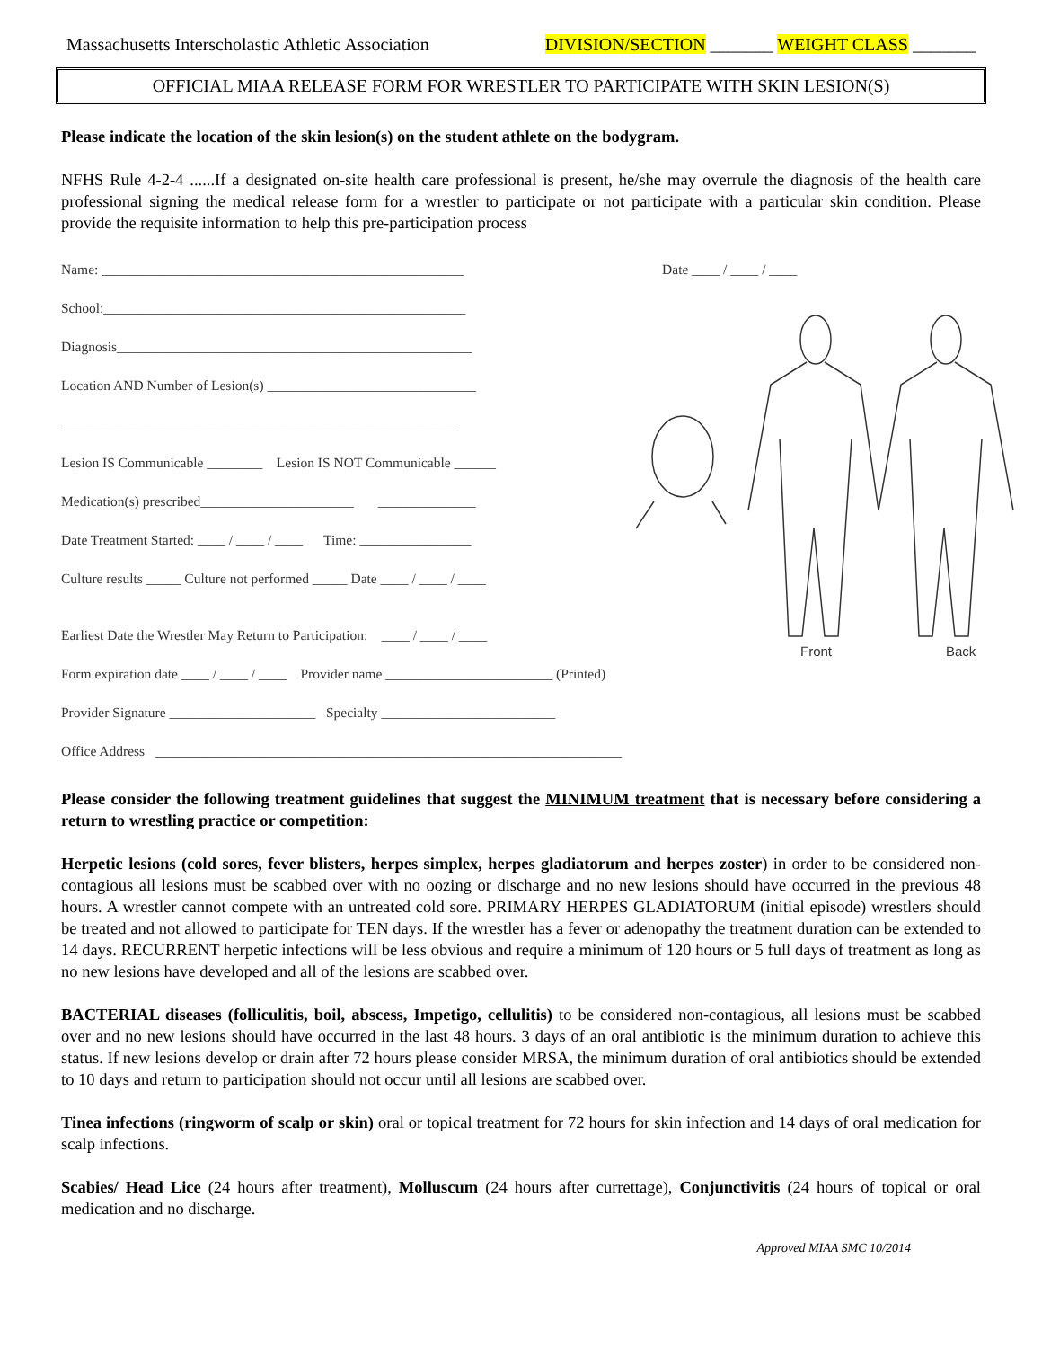Massachusetts Interscholastic Athletic Association DIVISION/SECTION _______ WEIGHT CLASS _______
OFFICIAL MIAA RELEASE FORM FOR WRESTLER TO PARTICIPATE WITH SKIN LESION(S)
Please indicate the location of the skin lesion(s) on the student athlete on the bodygram.
NFHS Rule 4-2-4 ......If a designated on-site health care professional is present, he/she may overrule the diagnosis of the health care professional signing the medical release form for a wrestler to participate or not participate with a particular skin condition. Please provide the requisite information to help this pre-participation process
Name: ____________________________________________________ Date ____ / ____ / ____
School:____________________________________________________
Diagnosis___________________________________________________
Location AND Number of Lesion(s) ______________________________
_________________________________________________________
Lesion IS Communicable ________ Lesion IS NOT Communicable ______
Medication(s) prescribed______________________ ______________
Date Treatment Started: ____ / ____ / ____ Time: ________________
Culture results _____ Culture not performed _____ Date ____ / ____ / ____
Earliest Date the Wrestler May Return to Participation: ____ / ____ / ____
Form expiration date ____ / ____ / ____ Provider name ________________________ (Printed)
Provider Signature _____________________ Specialty _________________________
Office Address ___________________________________________________________________
Front
Back
Please consider the following treatment guidelines that suggest the MINIMUM treatment that is necessary before considering a return to wrestling practice or competition:
Herpetic lesions (cold sores, fever blisters, herpes simplex, herpes gladiatorum and herpes zoster) in order to be considered non-contagious all lesions must be scabbed over with no oozing or discharge and no new lesions should have occurred in the previous 48 hours. A wrestler cannot compete with an untreated cold sore. PRIMARY HERPES GLADIATORUM (initial episode) wrestlers should be treated and not allowed to participate for TEN days. If the wrestler has a fever or adenopathy the treatment duration can be extended to 14 days. RECURRENT herpetic infections will be less obvious and require a minimum of 120 hours or 5 full days of treatment as long as no new lesions have developed and all of the lesions are scabbed over.
BACTERIAL diseases (folliculitis, boil, abscess, Impetigo, cellulitis) to be considered non-contagious, all lesions must be scabbed over and no new lesions should have occurred in the last 48 hours. 3 days of an oral antibiotic is the minimum duration to achieve this status. If new lesions develop or drain after 72 hours please consider MRSA, the minimum duration of oral antibiotics should be extended to 10 days and return to participation should not occur until all lesions are scabbed over.
Tinea infections (ringworm of scalp or skin) oral or topical treatment for 72 hours for skin infection and 14 days of oral medication for scalp infections.
Scabies/ Head Lice (24 hours after treatment), Molluscum (24 hours after currettage), Conjunctivitis (24 hours of topical or oral medication and no discharge.
Approved MIAA SMC 10/2014